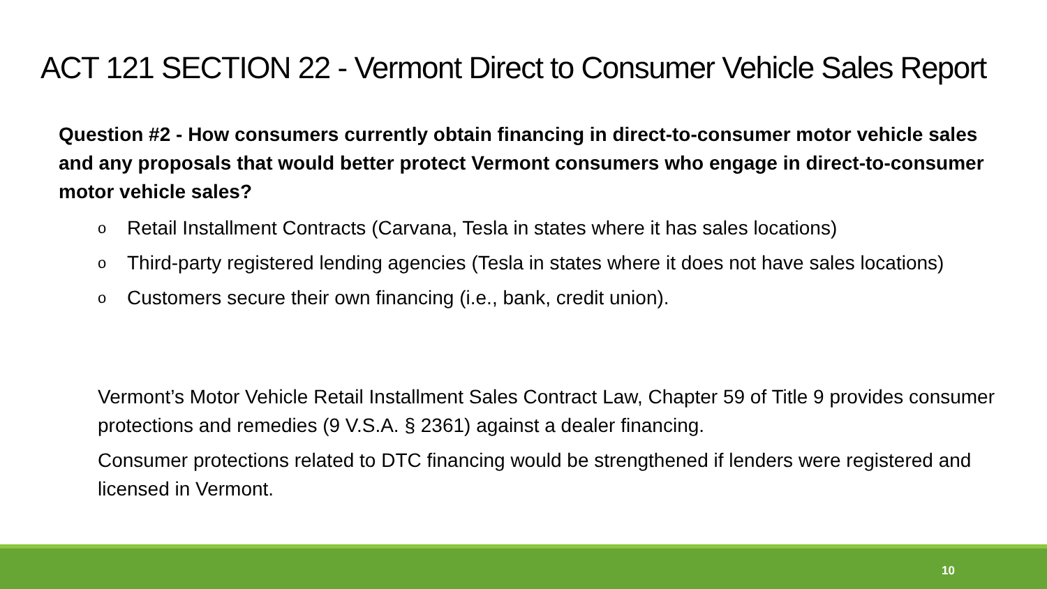ACT 121 SECTION 22 - Vermont Direct to Consumer Vehicle Sales Report
Question #2 - How consumers currently obtain financing in direct-to-consumer motor vehicle sales and any proposals that would better protect Vermont consumers who engage in direct-to-consumer motor vehicle sales?
o Retail Installment Contracts (Carvana, Tesla in states where it has sales locations)
o Third-party registered lending agencies (Tesla in states where it does not have sales locations)
o Customers secure their own financing (i.e., bank, credit union).
Vermont’s Motor Vehicle Retail Installment Sales Contract Law, Chapter 59 of Title 9 provides consumer protections and remedies (9 V.S.A. § 2361) against a dealer financing.
Consumer protections related to DTC financing would be strengthened if lenders were registered and licensed in Vermont.
10